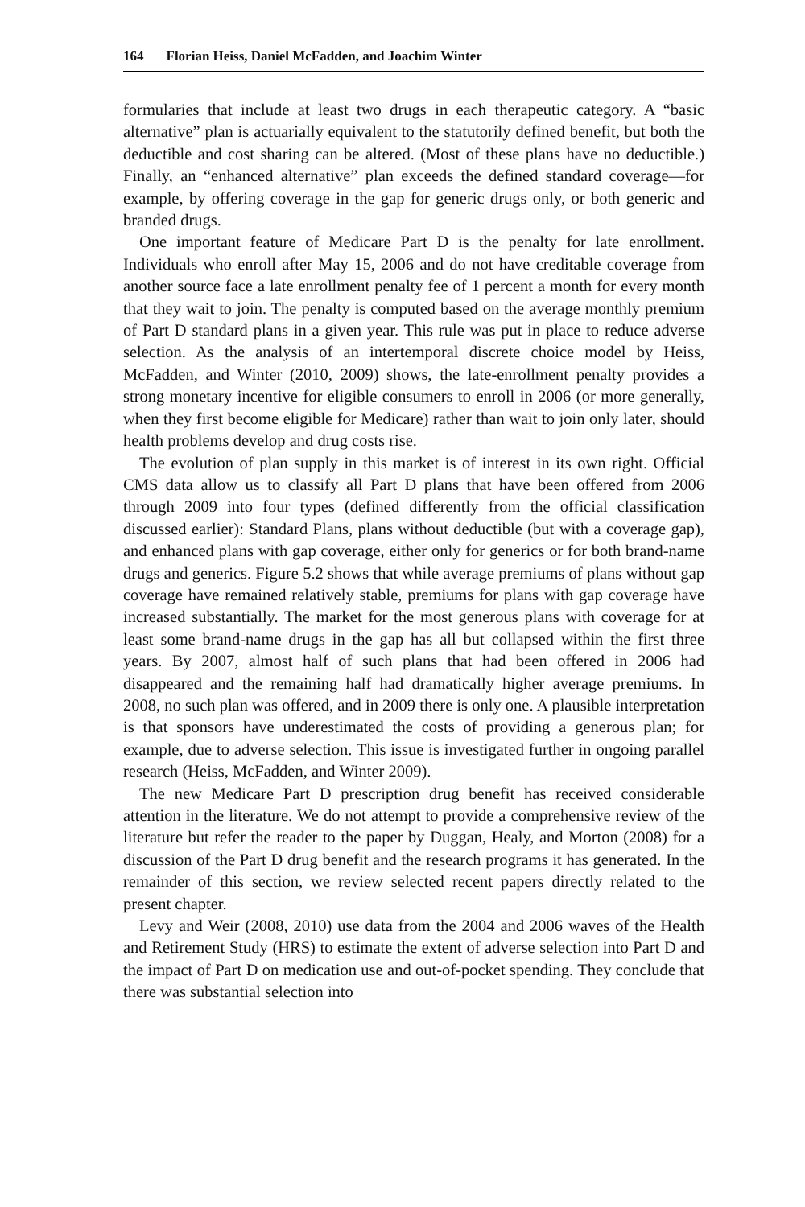164 Florian Heiss, Daniel McFadden, and Joachim Winter
formularies that include at least two drugs in each therapeutic category. A “basic alternative” plan is actuarially equivalent to the statutorily defined benefit, but both the deductible and cost sharing can be altered. (Most of these plans have no deductible.) Finally, an “enhanced alternative” plan exceeds the defined standard coverage—for example, by offering coverage in the gap for generic drugs only, or both generic and branded drugs.
One important feature of Medicare Part D is the penalty for late enrollment. Individuals who enroll after May 15, 2006 and do not have creditable coverage from another source face a late enrollment penalty fee of 1 percent a month for every month that they wait to join. The penalty is computed based on the average monthly premium of Part D standard plans in a given year. This rule was put in place to reduce adverse selection. As the analysis of an intertemporal discrete choice model by Heiss, McFadden, and Winter (2010, 2009) shows, the late-enrollment penalty provides a strong monetary incentive for eligible consumers to enroll in 2006 (or more generally, when they first become eligible for Medicare) rather than wait to join only later, should health problems develop and drug costs rise.
The evolution of plan supply in this market is of interest in its own right. Official CMS data allow us to classify all Part D plans that have been offered from 2006 through 2009 into four types (defined differently from the official classification discussed earlier): Standard Plans, plans without deductible (but with a coverage gap), and enhanced plans with gap coverage, either only for generics or for both brand-name drugs and generics. Figure 5.2 shows that while average premiums of plans without gap coverage have remained relatively stable, premiums for plans with gap coverage have increased substantially. The market for the most generous plans with coverage for at least some brand-name drugs in the gap has all but collapsed within the first three years. By 2007, almost half of such plans that had been offered in 2006 had disappeared and the remaining half had dramatically higher average premiums. In 2008, no such plan was offered, and in 2009 there is only one. A plausible interpretation is that sponsors have underestimated the costs of providing a generous plan; for example, due to adverse selection. This issue is investigated further in ongoing parallel research (Heiss, McFadden, and Winter 2009).
The new Medicare Part D prescription drug benefit has received considerable attention in the literature. We do not attempt to provide a comprehensive review of the literature but refer the reader to the paper by Duggan, Healy, and Morton (2008) for a discussion of the Part D drug benefit and the research programs it has generated. In the remainder of this section, we review selected recent papers directly related to the present chapter.
Levy and Weir (2008, 2010) use data from the 2004 and 2006 waves of the Health and Retirement Study (HRS) to estimate the extent of adverse selection into Part D and the impact of Part D on medication use and out-of-pocket spending. They conclude that there was substantial selection into